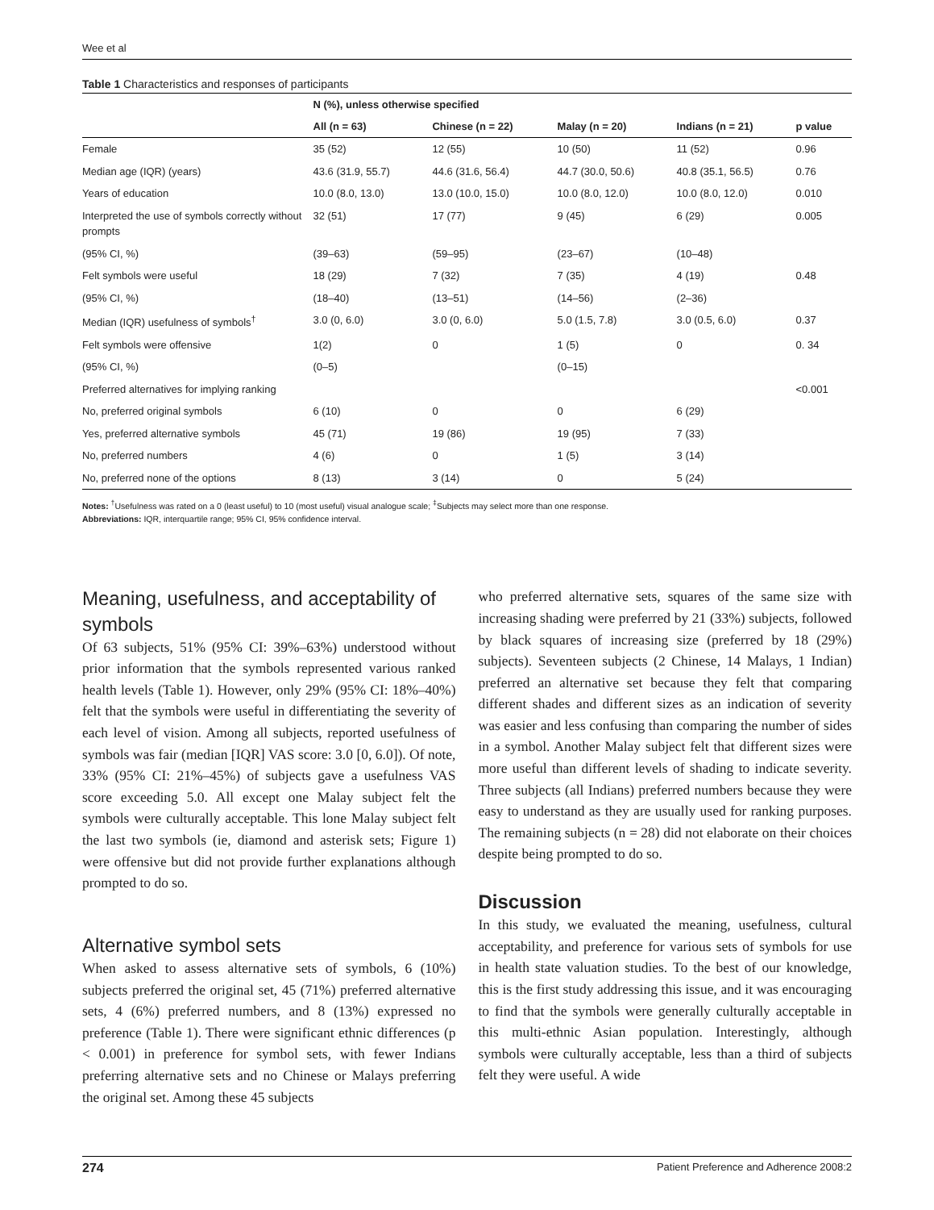Wee et al
Table 1 Characteristics and responses of participants
| | N (%), unless otherwise specified | | | | |
| --- | --- | --- | --- | --- | --- |
| | All (n = 63) | Chinese (n = 22) | Malay (n = 20) | Indians (n = 21) | p value |
| Female | 35 (52) | 12 (55) | 10 (50) | 11 (52) | 0.96 |
| Median age (IQR) (years) | 43.6 (31.9, 55.7) | 44.6 (31.6, 56.4) | 44.7 (30.0, 50.6) | 40.8 (35.1, 56.5) | 0.76 |
| Years of education | 10.0 (8.0, 13.0) | 13.0 (10.0, 15.0) | 10.0 (8.0, 12.0) | 10.0 (8.0, 12.0) | 0.010 |
| Interpreted the use of symbols correctly without prompts | 32 (51) | 17 (77) | 9 (45) | 6 (29) | 0.005 |
| (95% CI, %) | (39–63) | (59–95) | (23–67) | (10–48) | |
| Felt symbols were useful | 18 (29) | 7 (32) | 7 (35) | 4 (19) | 0.48 |
| (95% CI, %) | (18–40) | (13–51) | (14–56) | (2–36) | |
| Median (IQR) usefulness of symbols<sup>†</sup> | 3.0 (0, 6.0) | 3.0 (0, 6.0) | 5.0 (1.5, 7.8) | 3.0 (0.5, 6.0) | 0.37 |
| Felt symbols were offensive | 1(2) | 0 | 1 (5) | 0 | 0. 34 |
| (95% CI, %) | (0–5) | | (0–15) | | |
| Preferred alternatives for implying ranking | | | | | <0.001 |
| No, preferred original symbols | 6 (10) | 0 | 0 | 6 (29) | |
| Yes, preferred alternative symbols | 45 (71) | 19 (86) | 19 (95) | 7 (33) | |
| No, preferred numbers | 4 (6) | 0 | 1 (5) | 3 (14) | |
| No, preferred none of the options | 8 (13) | 3 (14) | 0 | 5 (24) | |
Notes: <sup>†</sup>Usefulness was rated on a 0 (least useful) to 10 (most useful) visual analogue scale; <sup>‡</sup>Subjects may select more than one response.
Abbreviations: IQR, interquartile range; 95% CI, 95% confidence interval.
Meaning, usefulness, and acceptability of symbols
Of 63 subjects, 51% (95% CI: 39%–63%) understood without prior information that the symbols represented various ranked health levels (Table 1). However, only 29% (95% CI: 18%–40%) felt that the symbols were useful in differentiating the severity of each level of vision. Among all subjects, reported usefulness of symbols was fair (median [IQR] VAS score: 3.0 [0, 6.0]). Of note, 33% (95% CI: 21%–45%) of subjects gave a usefulness VAS score exceeding 5.0. All except one Malay subject felt the symbols were culturally acceptable. This lone Malay subject felt the last two symbols (ie, diamond and asterisk sets; Figure 1) were offensive but did not provide further explanations although prompted to do so.
Alternative symbol sets
When asked to assess alternative sets of symbols, 6 (10%) subjects preferred the original set, 45 (71%) preferred alternative sets, 4 (6%) preferred numbers, and 8 (13%) expressed no preference (Table 1). There were significant ethnic differences (p < 0.001) in preference for symbol sets, with fewer Indians preferring alternative sets and no Chinese or Malays preferring the original set. Among these 45 subjects
who preferred alternative sets, squares of the same size with increasing shading were preferred by 21 (33%) subjects, followed by black squares of increasing size (preferred by 18 (29%) subjects). Seventeen subjects (2 Chinese, 14 Malays, 1 Indian) preferred an alternative set because they felt that comparing different shades and different sizes as an indication of severity was easier and less confusing than comparing the number of sides in a symbol. Another Malay subject felt that different sizes were more useful than different levels of shading to indicate severity. Three subjects (all Indians) preferred numbers because they were easy to understand as they are usually used for ranking purposes. The remaining subjects (n = 28) did not elaborate on their choices despite being prompted to do so.
Discussion
In this study, we evaluated the meaning, usefulness, cultural acceptability, and preference for various sets of symbols for use in health state valuation studies. To the best of our knowledge, this is the first study addressing this issue, and it was encouraging to find that the symbols were generally culturally acceptable in this multi-ethnic Asian population. Interestingly, although symbols were culturally acceptable, less than a third of subjects felt they were useful. A wide
274 Patient Preference and Adherence 2008:2